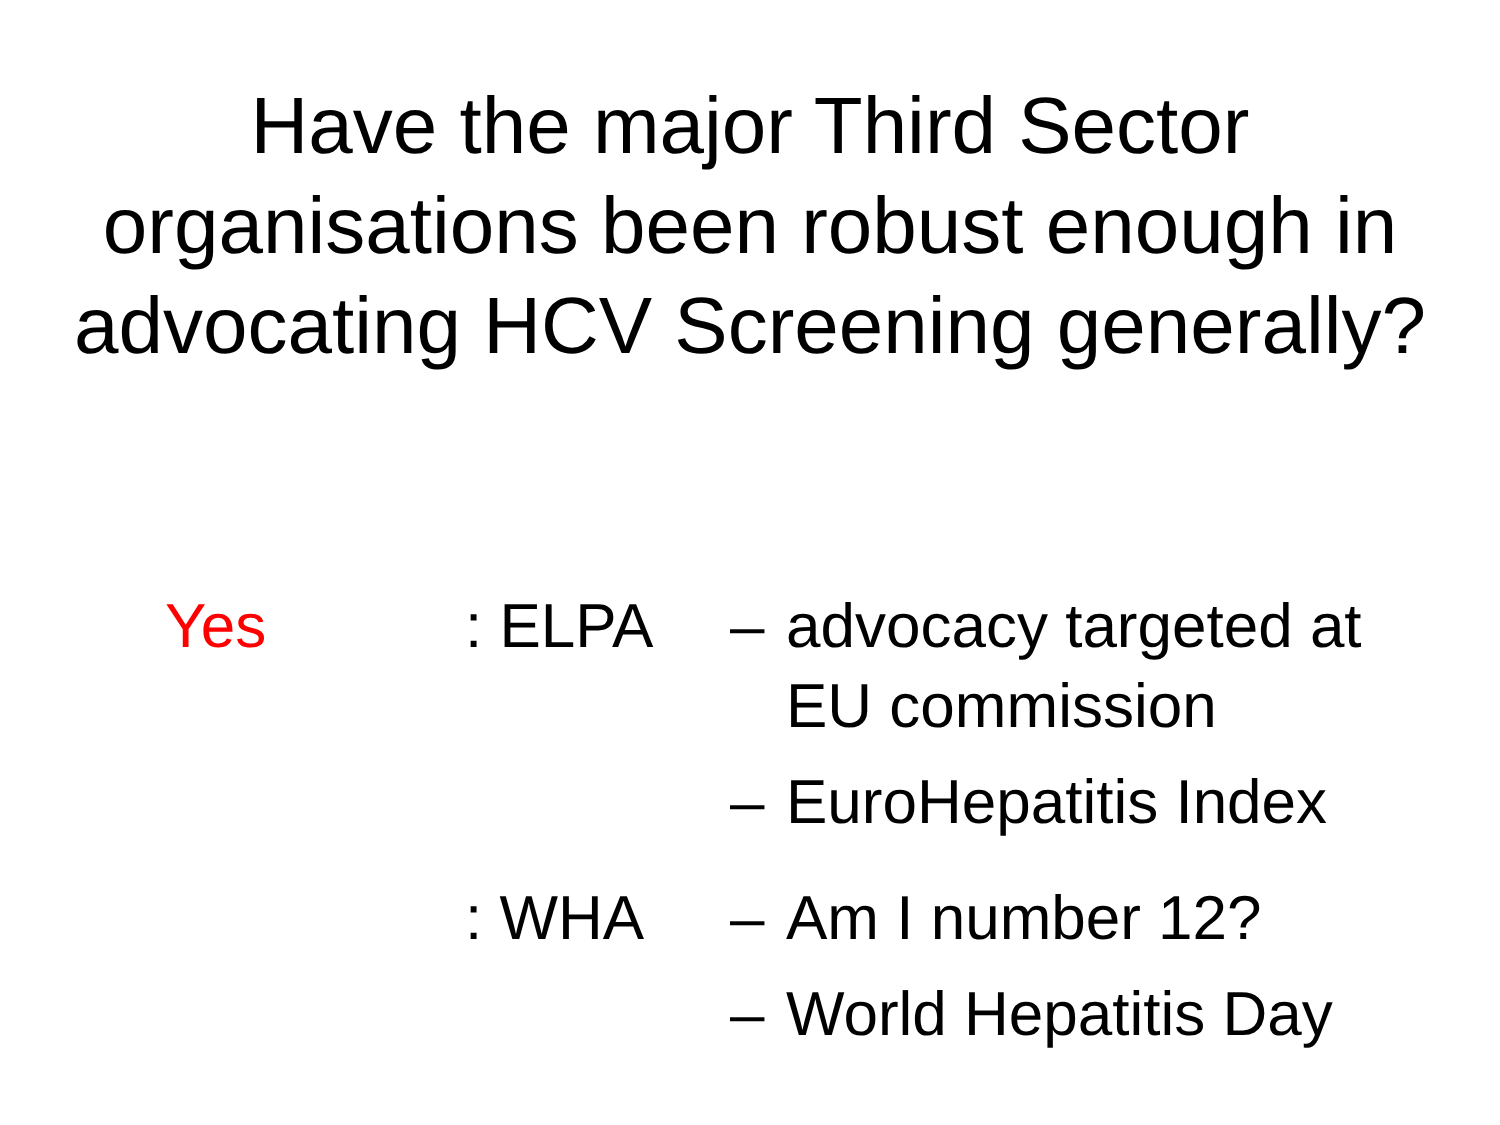Have the major Third Sector
organisations been robust enough in
advocating HCV Screening generally?
Yes : ELPA – advocacy targeted at
EU commission
– EuroHepatitis Index
: WHA – Am I number 12?
– World Hepatitis Day